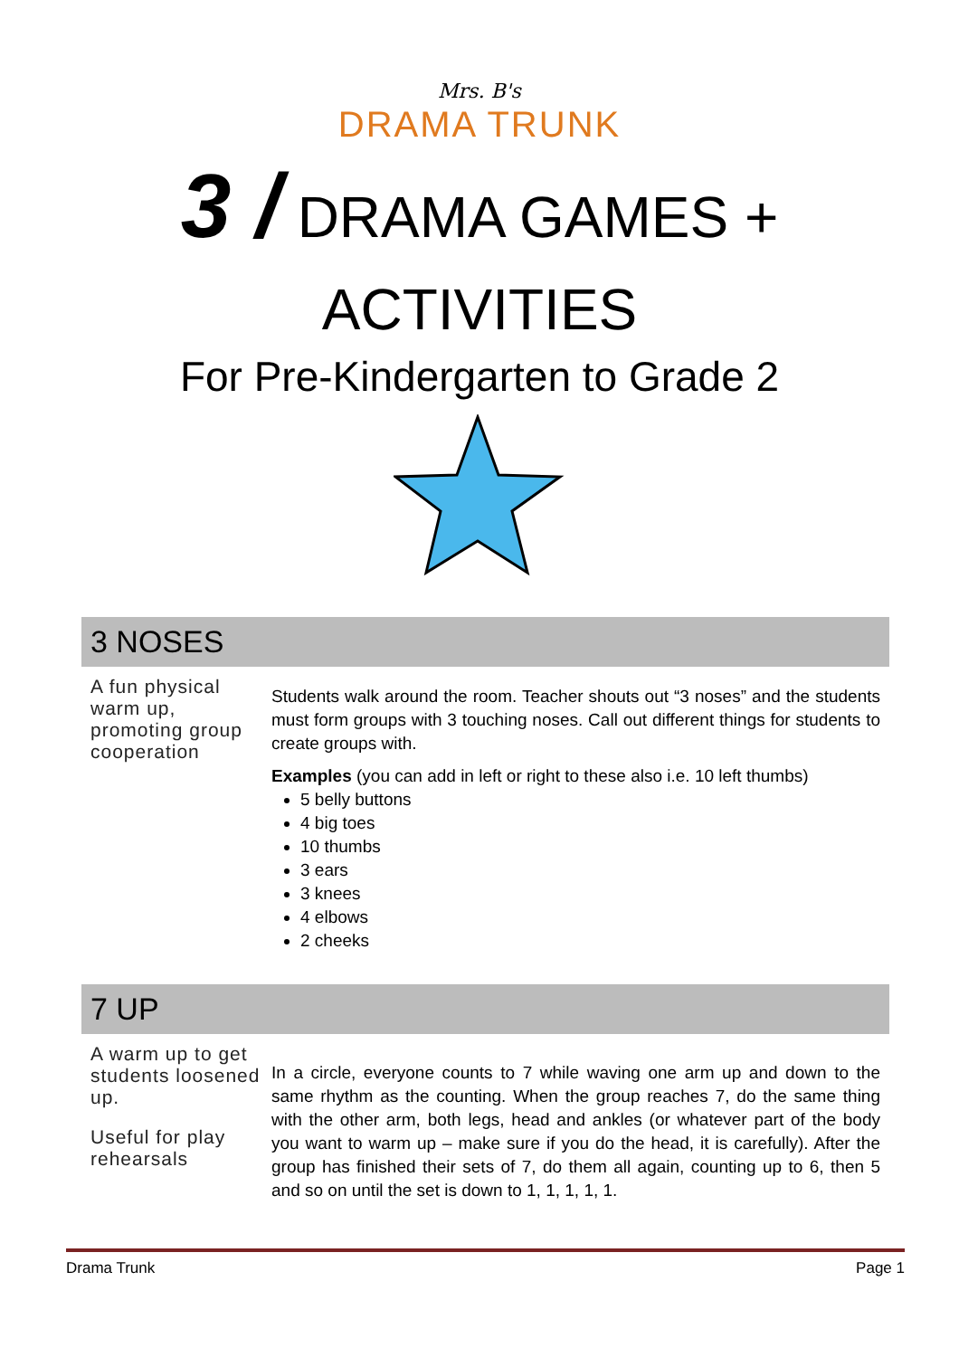Mrs. B's
DRAMA TRUNK
3 / DRAMA GAMES +
ACTIVITIES
For Pre-Kindergarten to Grade 2
3 NOSES
A fun physical warm up, promoting group cooperation
Students walk around the room. Teacher shouts out “3 noses” and the students must form groups with 3 touching noses. Call out different things for students to create groups with.
Examples (you can add in left or right to these also i.e. 10 left thumbs)
5 belly buttons
4 big toes
10 thumbs
3 ears
3 knees
4 elbows
2 cheeks
7 UP
A warm up to get students loosened up.
Useful for play rehearsals
In a circle, everyone counts to 7 while waving one arm up and down to the same rhythm as the counting. When the group reaches 7, do the same thing with the other arm, both legs, head and ankles (or whatever part of the body you want to warm up – make sure if you do the head, it is carefully). After the group has finished their sets of 7, do them all again, counting up to 6, then 5 and so on until the set is down to 1, 1, 1, 1, 1.
Drama Trunk Page 1